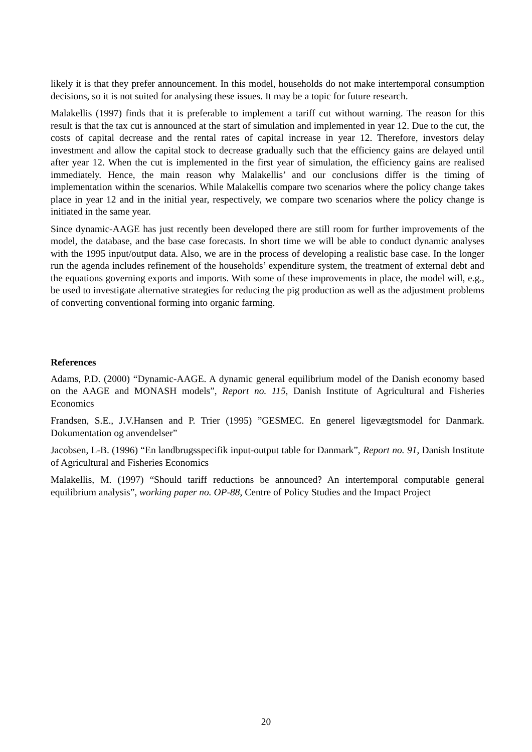likely it is that they prefer announcement. In this model, households do not make intertemporal consumption decisions, so it is not suited for analysing these issues. It may be a topic for future research.
Malakellis (1997) finds that it is preferable to implement a tariff cut without warning. The reason for this result is that the tax cut is announced at the start of simulation and implemented in year 12. Due to the cut, the costs of capital decrease and the rental rates of capital increase in year 12. Therefore, investors delay investment and allow the capital stock to decrease gradually such that the efficiency gains are delayed until after year 12. When the cut is implemented in the first year of simulation, the efficiency gains are realised immediately. Hence, the main reason why Malakellis’ and our conclusions differ is the timing of implementation within the scenarios. While Malakellis compare two scenarios where the policy change takes place in year 12 and in the initial year, respectively, we compare two scenarios where the policy change is initiated in the same year.
Since dynamic-AAGE has just recently been developed there are still room for further improvements of the model, the database, and the base case forecasts. In short time we will be able to conduct dynamic analyses with the 1995 input/output data. Also, we are in the process of developing a realistic base case. In the longer run the agenda includes refinement of the households’ expenditure system, the treatment of external debt and the equations governing exports and imports. With some of these improvements in place, the model will, e.g., be used to investigate alternative strategies for reducing the pig production as well as the adjustment problems of converting conventional forming into organic farming.
References
Adams, P.D. (2000) “Dynamic-AAGE. A dynamic general equilibrium model of the Danish economy based on the AAGE and MONASH models”, Report no. 115, Danish Institute of Agricultural and Fisheries Economics
Frandsen, S.E., J.V.Hansen and P. Trier (1995) ”GESMEC. En generel ligevægtsmodel for Danmark. Dokumentation og anvendelser”
Jacobsen, L-B. (1996) “En landbrugsspecifik input-output table for Danmark”, Report no. 91, Danish Institute of Agricultural and Fisheries Economics
Malakellis, M. (1997) “Should tariff reductions be announced? An intertemporal computable general equilibrium analysis”, working paper no. OP-88, Centre of Policy Studies and the Impact Project
20